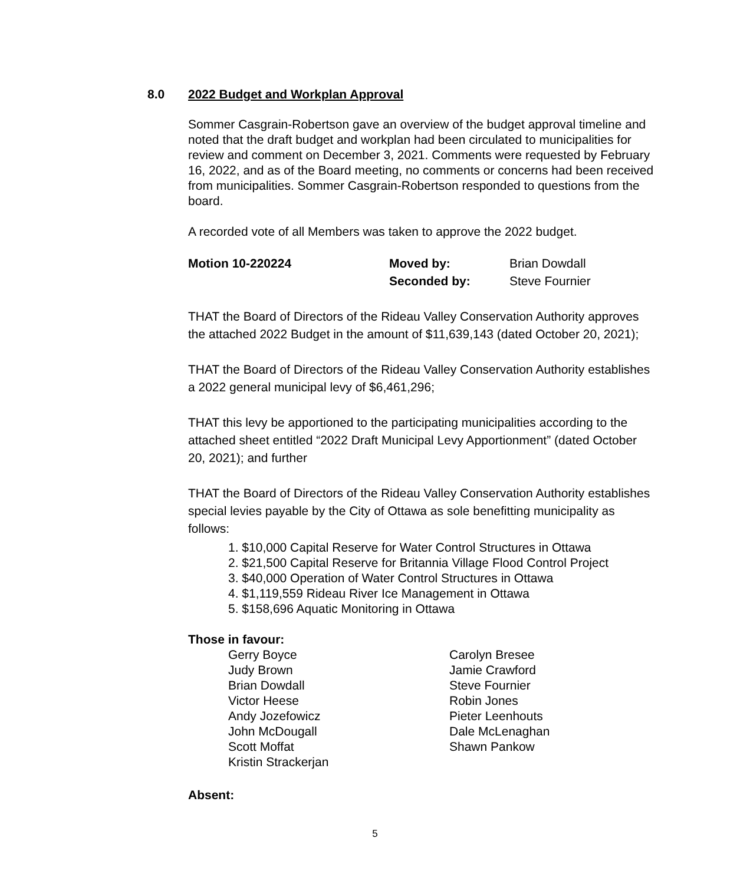8.0 2022 Budget and Workplan Approval
Sommer Casgrain-Robertson gave an overview of the budget approval timeline and noted that the draft budget and workplan had been circulated to municipalities for review and comment on December 3, 2021. Comments were requested by February 16, 2022, and as of the Board meeting, no comments or concerns had been received from municipalities. Sommer Casgrain-Robertson responded to questions from the board.
A recorded vote of all Members was taken to approve the 2022 budget.
| Motion 10-220224 | Moved by: | Brian Dowdall |
| | Seconded by: | Steve Fournier |
THAT the Board of Directors of the Rideau Valley Conservation Authority approves the attached 2022 Budget in the amount of $11,639,143 (dated October 20, 2021);
THAT the Board of Directors of the Rideau Valley Conservation Authority establishes a 2022 general municipal levy of $6,461,296;
THAT this levy be apportioned to the participating municipalities according to the attached sheet entitled “2022 Draft Municipal Levy Apportionment” (dated October 20, 2021); and further
THAT the Board of Directors of the Rideau Valley Conservation Authority establishes special levies payable by the City of Ottawa as sole benefitting municipality as follows:
1. $10,000 Capital Reserve for Water Control Structures in Ottawa
2. $21,500 Capital Reserve for Britannia Village Flood Control Project
3. $40,000 Operation of Water Control Structures in Ottawa
4. $1,119,559 Rideau River Ice Management in Ottawa
5. $158,696 Aquatic Monitoring in Ottawa
Those in favour:
Gerry Boyce
Carolyn Bresee
Judy Brown
Jamie Crawford
Brian Dowdall
Steve Fournier
Victor Heese
Robin Jones
Andy Jozefowicz
Pieter Leenhouts
John McDougall
Dale McLenaghan
Scott Moffat
Shawn Pankow
Kristin Strackerjan
Absent:
5